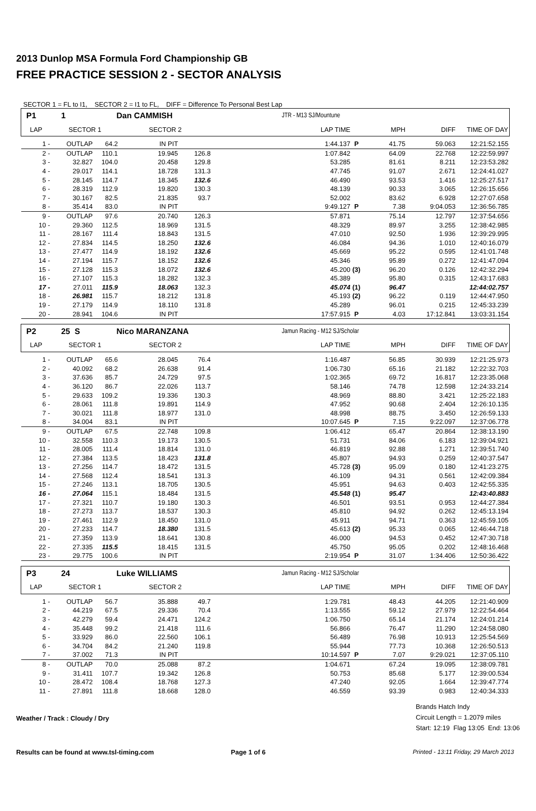2013 Dunlop MSA Formula Ford Championship GB
FREE PRACTICE SESSION 2 - SECTOR ANALYSIS
SECTOR 1 = FL to I1, SECTOR 2 = I1 to FL, DIFF = Difference To Personal Best Lap
| P1 | 1 | Dan CAMMISH | | | | JTR - M13 SJ/Mountune | | | | |
| LAP | SECTOR 1 | | SECTOR 2 | | | LAP TIME | | MPH | DIFF | TIME OF DAY |
| 1 - | OUTLAP | 64.2 | IN PIT | | | 1:44.137 | P | 41.75 | 59.063 | 12:21:52.155 |
| 2 - | OUTLAP | 110.1 | 19.945 | 126.8 | | 1:07.842 | | 64.09 | 22.768 | 12:22:59.997 |
| 3 - | 32.827 | 104.0 | 20.458 | 129.8 | | 53.285 | | 81.61 | 8.211 | 12:23:53.282 |
| 4 - | 29.017 | 114.1 | 18.728 | 131.3 | | 47.745 | | 91.07 | 2.671 | 12:24:41.027 |
| 5 - | 28.145 | 114.7 | 18.345 | 132.6 | | 46.490 | | 93.53 | 1.416 | 12:25:27.517 |
| 6 - | 28.319 | 112.9 | 19.820 | 130.3 | | 48.139 | | 90.33 | 3.065 | 12:26:15.656 |
| 7 - | 30.167 | 82.5 | 21.835 | 93.7 | | 52.002 | | 83.62 | 6.928 | 12:27:07.658 |
| 8 - | 35.414 | 83.0 | IN PIT | | | 9:49.127 | P | 7.38 | 9:04.053 | 12:36:56.785 |
| 9 - | OUTLAP | 97.6 | 20.740 | 126.3 | | 57.871 | | 75.14 | 12.797 | 12:37:54.656 |
| 10 - | 29.360 | 112.5 | 18.969 | 131.5 | | 48.329 | | 89.97 | 3.255 | 12:38:42.985 |
| 11 - | 28.167 | 111.4 | 18.843 | 131.5 | | 47.010 | | 92.50 | 1.936 | 12:39:29.995 |
| 12 - | 27.834 | 114.5 | 18.250 | 132.6 | | 46.084 | | 94.36 | 1.010 | 12:40:16.079 |
| 13 - | 27.477 | 114.9 | 18.192 | 132.6 | | 45.669 | | 95.22 | 0.595 | 12:41:01.748 |
| 14 - | 27.194 | 115.7 | 18.152 | 132.6 | | 45.346 | | 95.89 | 0.272 | 12:41:47.094 |
| 15 - | 27.128 | 115.3 | 18.072 | 132.6 | | 45.200 | (3) | 96.20 | 0.126 | 12:42:32.294 |
| 16 - | 27.107 | 115.3 | 18.282 | 132.3 | | 45.389 | | 95.80 | 0.315 | 12:43:17.683 |
| 17 - | 27.011 | 115.9 | 18.063 | 132.3 | | 45.074 | (1) | 96.47 | | 12:44:02.757 |
| 18 - | 26.981 | 115.7 | 18.212 | 131.8 | | 45.193 | (2) | 96.22 | 0.119 | 12:44:47.950 |
| 19 - | 27.179 | 114.9 | 18.110 | 131.8 | | 45.289 | | 96.01 | 0.215 | 12:45:33.239 |
| 20 - | 28.941 | 104.6 | IN PIT | | | 17:57.915 | P | 4.03 | 17:12.841 | 13:03:31.154 |
| P2 | 25 S | Nico MARANZANA | | | | Jamun Racing - M12 SJ/Scholar | | | | |
| LAP | SECTOR 1 | | SECTOR 2 | | | LAP TIME | | MPH | DIFF | TIME OF DAY |
| 1 - | OUTLAP | 65.6 | 28.045 | 76.4 | | 1:16.487 | | 56.85 | 30.939 | 12:21:25.973 |
| 2 - | 40.092 | 68.2 | 26.638 | 91.4 | | 1:06.730 | | 65.16 | 21.182 | 12:22:32.703 |
| 3 - | 37.636 | 85.7 | 24.729 | 97.5 | | 1:02.365 | | 69.72 | 16.817 | 12:23:35.068 |
| 4 - | 36.120 | 86.7 | 22.026 | 113.7 | | 58.146 | | 74.78 | 12.598 | 12:24:33.214 |
| 5 - | 29.633 | 109.2 | 19.336 | 130.3 | | 48.969 | | 88.80 | 3.421 | 12:25:22.183 |
| 6 - | 28.061 | 111.8 | 19.891 | 114.9 | | 47.952 | | 90.68 | 2.404 | 12:26:10.135 |
| 7 - | 30.021 | 111.8 | 18.977 | 131.0 | | 48.998 | | 88.75 | 3.450 | 12:26:59.133 |
| 8 - | 34.004 | 83.1 | IN PIT | | | 10:07.645 | P | 7.15 | 9:22.097 | 12:37:06.778 |
| 9 - | OUTLAP | 67.5 | 22.748 | 109.8 | | 1:06.412 | | 65.47 | 20.864 | 12:38:13.190 |
| 10 - | 32.558 | 110.3 | 19.173 | 130.5 | | 51.731 | | 84.06 | 6.183 | 12:39:04.921 |
| 11 - | 28.005 | 111.4 | 18.814 | 131.0 | | 46.819 | | 92.88 | 1.271 | 12:39:51.740 |
| 12 - | 27.384 | 113.5 | 18.423 | 131.8 | | 45.807 | | 94.93 | 0.259 | 12:40:37.547 |
| 13 - | 27.256 | 114.7 | 18.472 | 131.5 | | 45.728 | (3) | 95.09 | 0.180 | 12:41:23.275 |
| 14 - | 27.568 | 112.4 | 18.541 | 131.3 | | 46.109 | | 94.31 | 0.561 | 12:42:09.384 |
| 15 - | 27.246 | 113.1 | 18.705 | 130.5 | | 45.951 | | 94.63 | 0.403 | 12:42:55.335 |
| 16 - | 27.064 | 115.1 | 18.484 | 131.5 | | 45.548 | (1) | 95.47 | | 12:43:40.883 |
| 17 - | 27.321 | 110.7 | 19.180 | 130.3 | | 46.501 | | 93.51 | 0.953 | 12:44:27.384 |
| 18 - | 27.273 | 113.7 | 18.537 | 130.3 | | 45.810 | | 94.92 | 0.262 | 12:45:13.194 |
| 19 - | 27.461 | 112.9 | 18.450 | 131.0 | | 45.911 | | 94.71 | 0.363 | 12:45:59.105 |
| 20 - | 27.233 | 114.7 | 18.380 | 131.5 | | 45.613 | (2) | 95.33 | 0.065 | 12:46:44.718 |
| 21 - | 27.359 | 113.9 | 18.641 | 130.8 | | 46.000 | | 94.53 | 0.452 | 12:47:30.718 |
| 22 - | 27.335 | 115.5 | 18.415 | 131.5 | | 45.750 | | 95.05 | 0.202 | 12:48:16.468 |
| 23 - | 29.775 | 100.6 | IN PIT | | | 2:19.954 | P | 31.07 | 1:34.406 | 12:50:36.422 |
| P3 | 24 | Luke WILLIAMS | | | | Jamun Racing - M12 SJ/Scholar | | | | |
| LAP | SECTOR 1 | | SECTOR 2 | | | LAP TIME | | MPH | DIFF | TIME OF DAY |
| 1 - | OUTLAP | 56.7 | 35.888 | 49.7 | | 1:29.781 | | 48.43 | 44.205 | 12:21:40.909 |
| 2 - | 44.219 | 67.5 | 29.336 | 70.4 | | 1:13.555 | | 59.12 | 27.979 | 12:22:54.464 |
| 3 - | 42.279 | 59.4 | 24.471 | 124.2 | | 1:06.750 | | 65.14 | 21.174 | 12:24:01.214 |
| 4 - | 35.448 | 99.2 | 21.418 | 111.6 | | 56.866 | | 76.47 | 11.290 | 12:24:58.080 |
| 5 - | 33.929 | 86.0 | 22.560 | 106.1 | | 56.489 | | 76.98 | 10.913 | 12:25:54.569 |
| 6 - | 34.704 | 84.2 | 21.240 | 119.8 | | 55.944 | | 77.73 | 10.368 | 12:26:50.513 |
| 7 - | 37.002 | 71.3 | IN PIT | | | 10:14.597 | P | 7.07 | 9:29.021 | 12:37:05.110 |
| 8 - | OUTLAP | 70.0 | 25.088 | 87.2 | | 1:04.671 | | 67.24 | 19.095 | 12:38:09.781 |
| 9 - | 31.411 | 107.7 | 19.342 | 126.8 | | 50.753 | | 85.68 | 5.177 | 12:39:00.534 |
| 10 - | 28.472 | 108.4 | 18.768 | 127.3 | | 47.240 | | 92.05 | 1.664 | 12:39:47.774 |
| 11 - | 27.891 | 111.8 | 18.668 | 128.0 | | 46.559 | | 93.39 | 0.983 | 12:40:34.333 |
Weather / Track : Cloudy / Dry
Brands Hatch Indy
Circuit Length = 1.2079 miles
Start: 12:19 Flag 13:05 End: 13:06
Results can be found at www.tsl-timing.com Page 1 of 6 Printed - 13:11 Friday, 29 March 2013